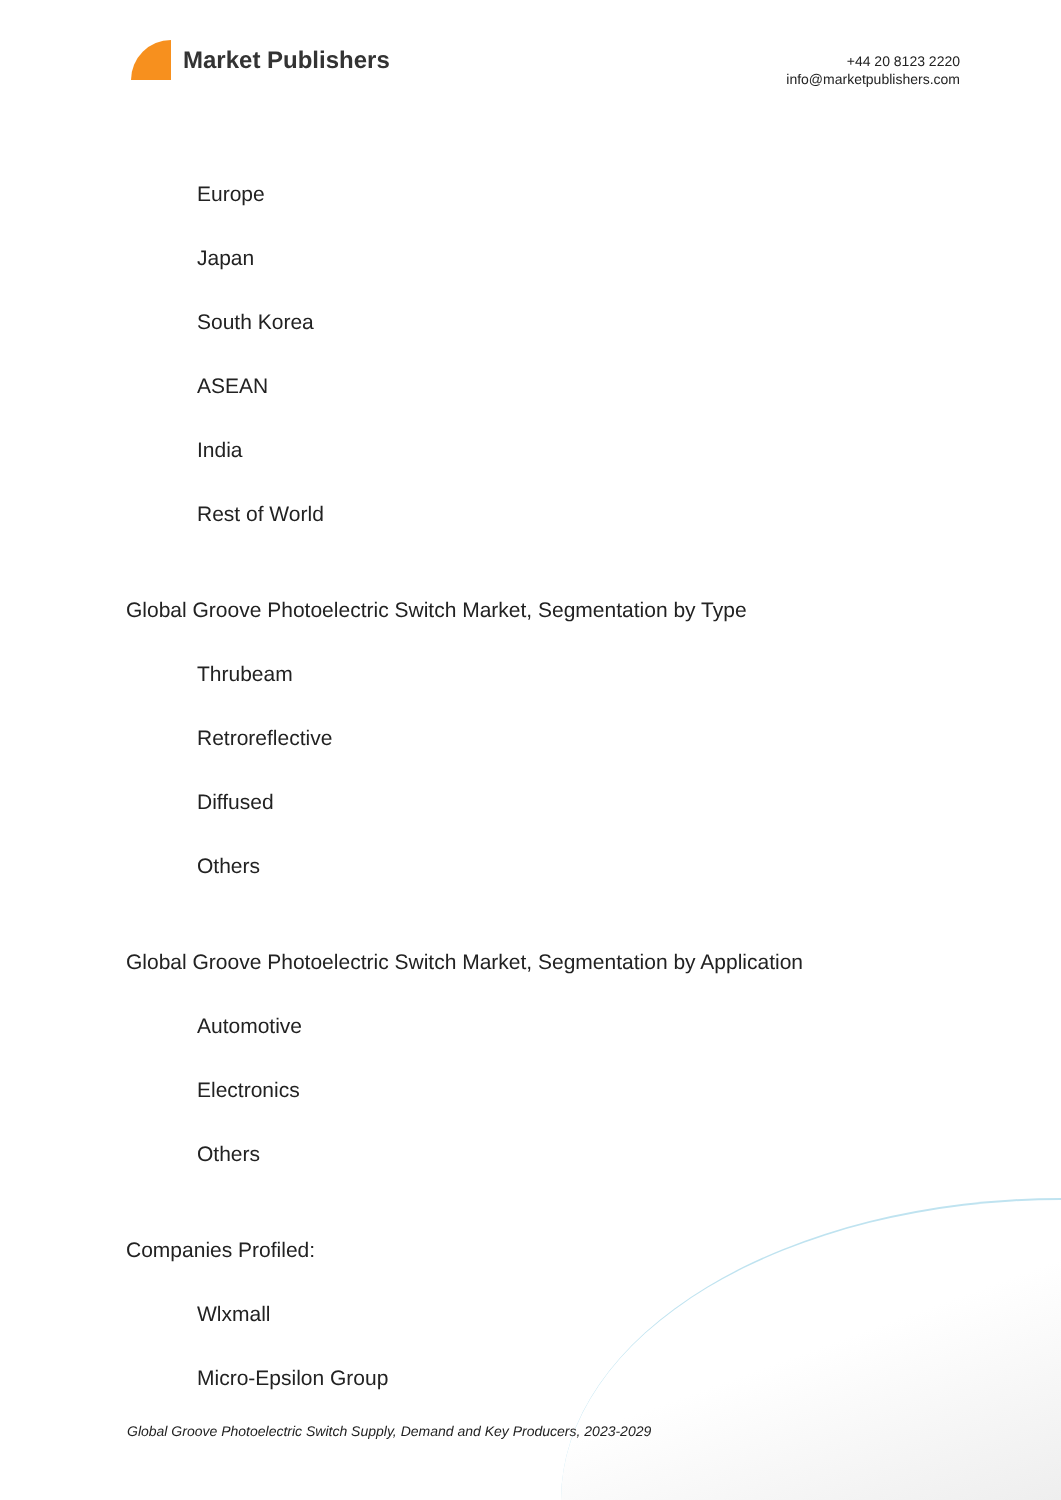Market Publishers
+44 20 8123 2220
info@marketpublishers.com
Europe
Japan
South Korea
ASEAN
India
Rest of World
Global Groove Photoelectric Switch Market, Segmentation by Type
Thrubeam
Retroreflective
Diffused
Others
Global Groove Photoelectric Switch Market, Segmentation by Application
Automotive
Electronics
Others
Companies Profiled:
Wlxmall
Micro-Epsilon Group
Global Groove Photoelectric Switch Supply, Demand and Key Producers, 2023-2029